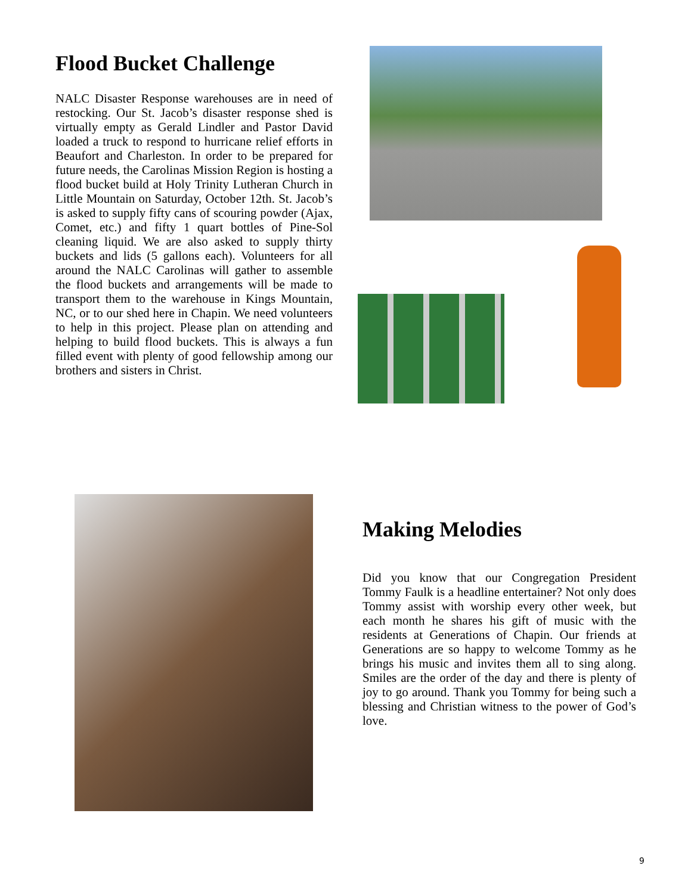Flood Bucket Challenge
NALC Disaster Response warehouses are in need of restocking. Our St. Jacob’s disaster response shed is virtually empty as Gerald Lindler and Pastor David loaded a truck to respond to hurricane relief efforts in Beaufort and Charleston. In order to be prepared for future needs, the Carolinas Mission Region is hosting a flood bucket build at Holy Trinity Lutheran Church in Little Mountain on Saturday, October 12th. St. Jacob’s is asked to supply fifty cans of scouring powder (Ajax, Comet, etc.) and fifty 1 quart bottles of Pine-Sol cleaning liquid. We are also asked to supply thirty buckets and lids (5 gallons each). Volunteers for all around the NALC Carolinas will gather to assemble the flood buckets and arrangements will be made to transport them to the warehouse in Kings Mountain, NC, or to our shed here in Chapin. We need volunteers to help in this project. Please plan on attending and helping to build flood buckets. This is always a fun filled event with plenty of good fellowship among our brothers and sisters in Christ.
Making Melodies
Did you know that our Congregation President Tommy Faulk is a headline entertainer? Not only does Tommy assist with worship every other week, but each month he shares his gift of music with the residents at Generations of Chapin. Our friends at Generations are so happy to welcome Tommy as he brings his music and invites them all to sing along. Smiles are the order of the day and there is plenty of joy to go around. Thank you Tommy for being such a blessing and Christian witness to the power of God’s love.
9